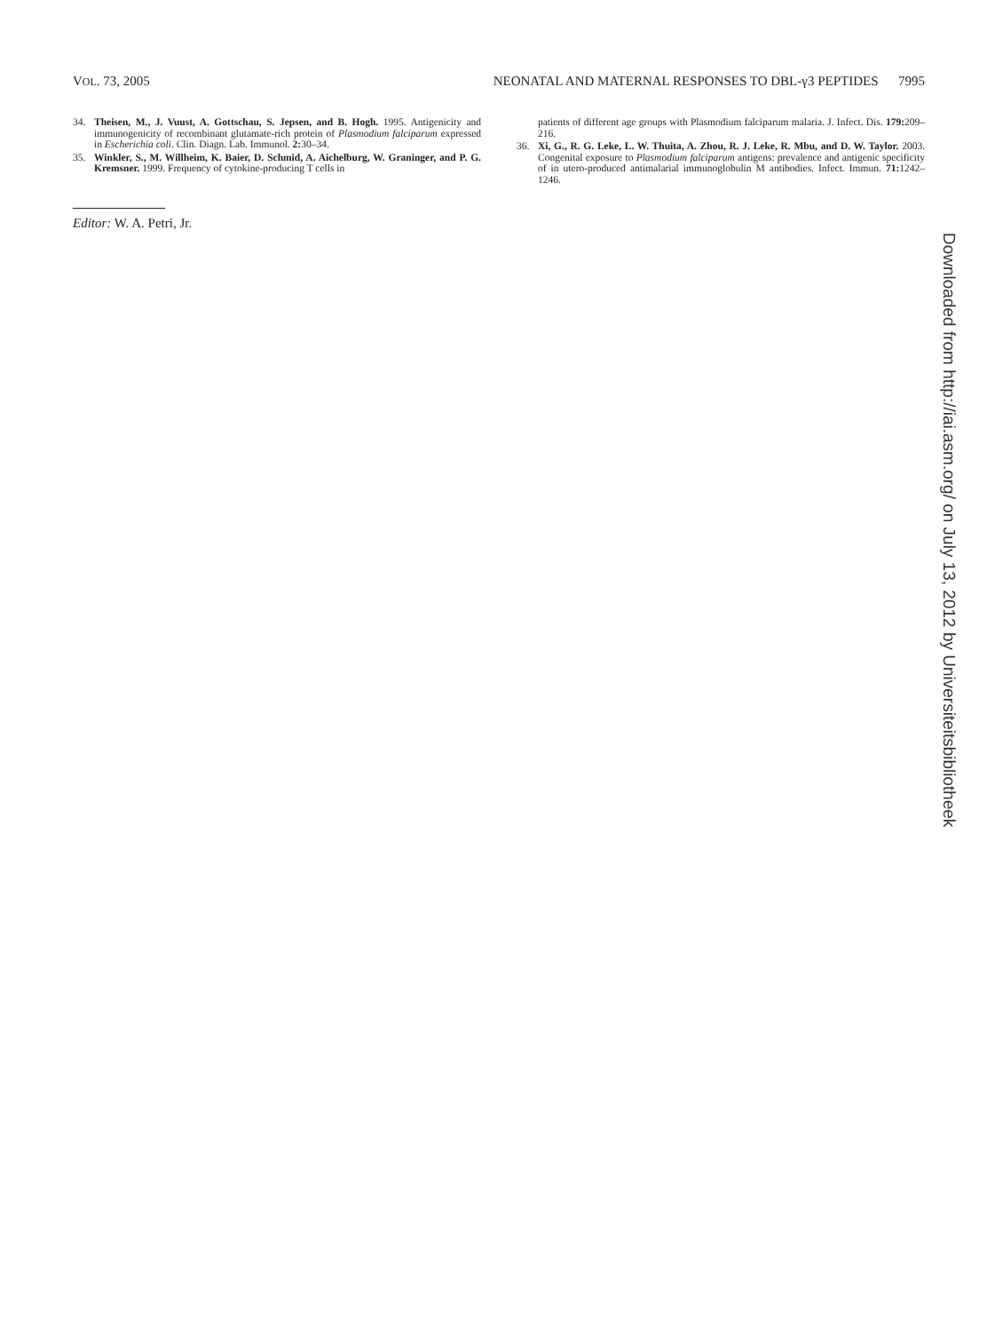VOL. 73, 2005 NEONATAL AND MATERNAL RESPONSES TO DBL-γ3 PEPTIDES 7995
34. Theisen, M., J. Vuust, A. Gottschau, S. Jepsen, and B. Hogh. 1995. Antigenicity and immunogenicity of recombinant glutamate-rich protein of Plasmodium falciparum expressed in Escherichia coli. Clin. Diagn. Lab. Immunol. 2: 30–34.
35. Winkler, S., M. Willheim, K. Baier, D. Schmid, A. Aichelburg, W. Graninger, and P. G. Kremsner. 1999. Frequency of cytokine-producing T cells in
Editor: W. A. Petri, Jr.
patients of different age groups with Plasmodium falciparum malaria. J. Infect. Dis. 179: 209–216.
36. Xi, G., R. G. Leke, L. W. Thuita, A. Zhou, R. J. Leke, R. Mbu, and D. W. Taylor. 2003. Congenital exposure to Plasmodium falciparum antigens: prevalence and antigenic specificity of in utero-produced antimalarial immunoglobulin M antibodies. Infect. Immun. 71: 1242–1246.
Downloaded from http://iai.asm.org/ on July 13, 2012 by Universiteitsbibliotheek